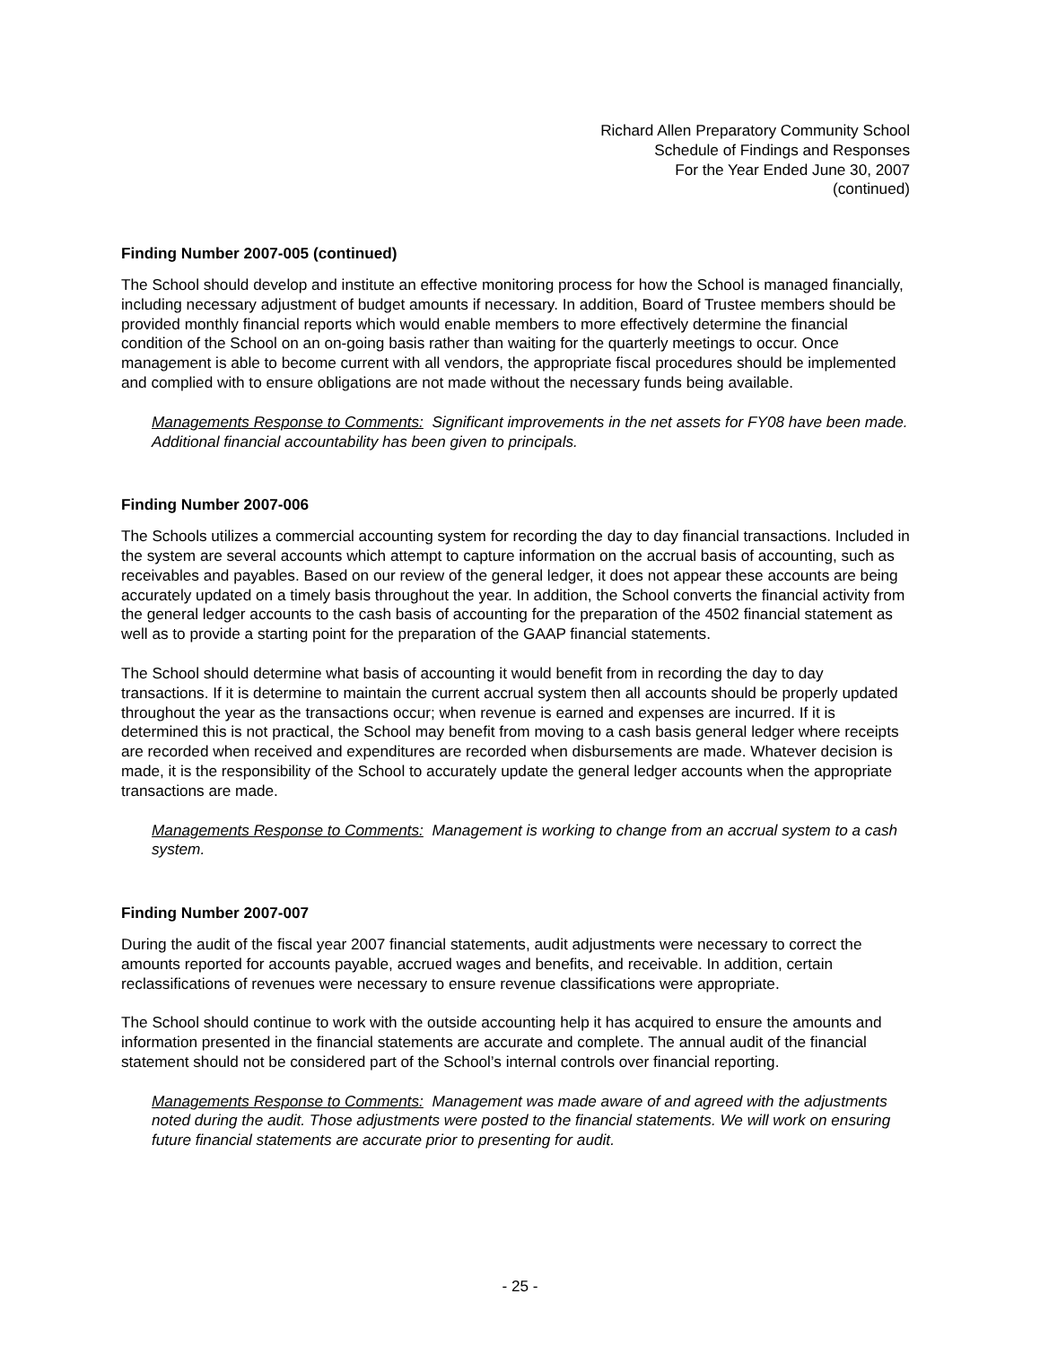Richard Allen Preparatory Community School
Schedule of Findings and Responses
For the Year Ended June 30, 2007
(continued)
Finding Number 2007-005 (continued)
The School should develop and institute an effective monitoring process for how the School is managed financially, including necessary adjustment of budget amounts if necessary. In addition, Board of Trustee members should be provided monthly financial reports which would enable members to more effectively determine the financial condition of the School on an on-going basis rather than waiting for the quarterly meetings to occur. Once management is able to become current with all vendors, the appropriate fiscal procedures should be implemented and complied with to ensure obligations are not made without the necessary funds being available.
Managements Response to Comments: Significant improvements in the net assets for FY08 have been made. Additional financial accountability has been given to principals.
Finding Number 2007-006
The Schools utilizes a commercial accounting system for recording the day to day financial transactions. Included in the system are several accounts which attempt to capture information on the accrual basis of accounting, such as receivables and payables. Based on our review of the general ledger, it does not appear these accounts are being accurately updated on a timely basis throughout the year. In addition, the School converts the financial activity from the general ledger accounts to the cash basis of accounting for the preparation of the 4502 financial statement as well as to provide a starting point for the preparation of the GAAP financial statements.
The School should determine what basis of accounting it would benefit from in recording the day to day transactions. If it is determine to maintain the current accrual system then all accounts should be properly updated throughout the year as the transactions occur; when revenue is earned and expenses are incurred. If it is determined this is not practical, the School may benefit from moving to a cash basis general ledger where receipts are recorded when received and expenditures are recorded when disbursements are made. Whatever decision is made, it is the responsibility of the School to accurately update the general ledger accounts when the appropriate transactions are made.
Managements Response to Comments: Management is working to change from an accrual system to a cash system.
Finding Number 2007-007
During the audit of the fiscal year 2007 financial statements, audit adjustments were necessary to correct the amounts reported for accounts payable, accrued wages and benefits, and receivable. In addition, certain reclassifications of revenues were necessary to ensure revenue classifications were appropriate.
The School should continue to work with the outside accounting help it has acquired to ensure the amounts and information presented in the financial statements are accurate and complete. The annual audit of the financial statement should not be considered part of the School’s internal controls over financial reporting.
Managements Response to Comments: Management was made aware of and agreed with the adjustments noted during the audit. Those adjustments were posted to the financial statements. We will work on ensuring future financial statements are accurate prior to presenting for audit.
- 25 -